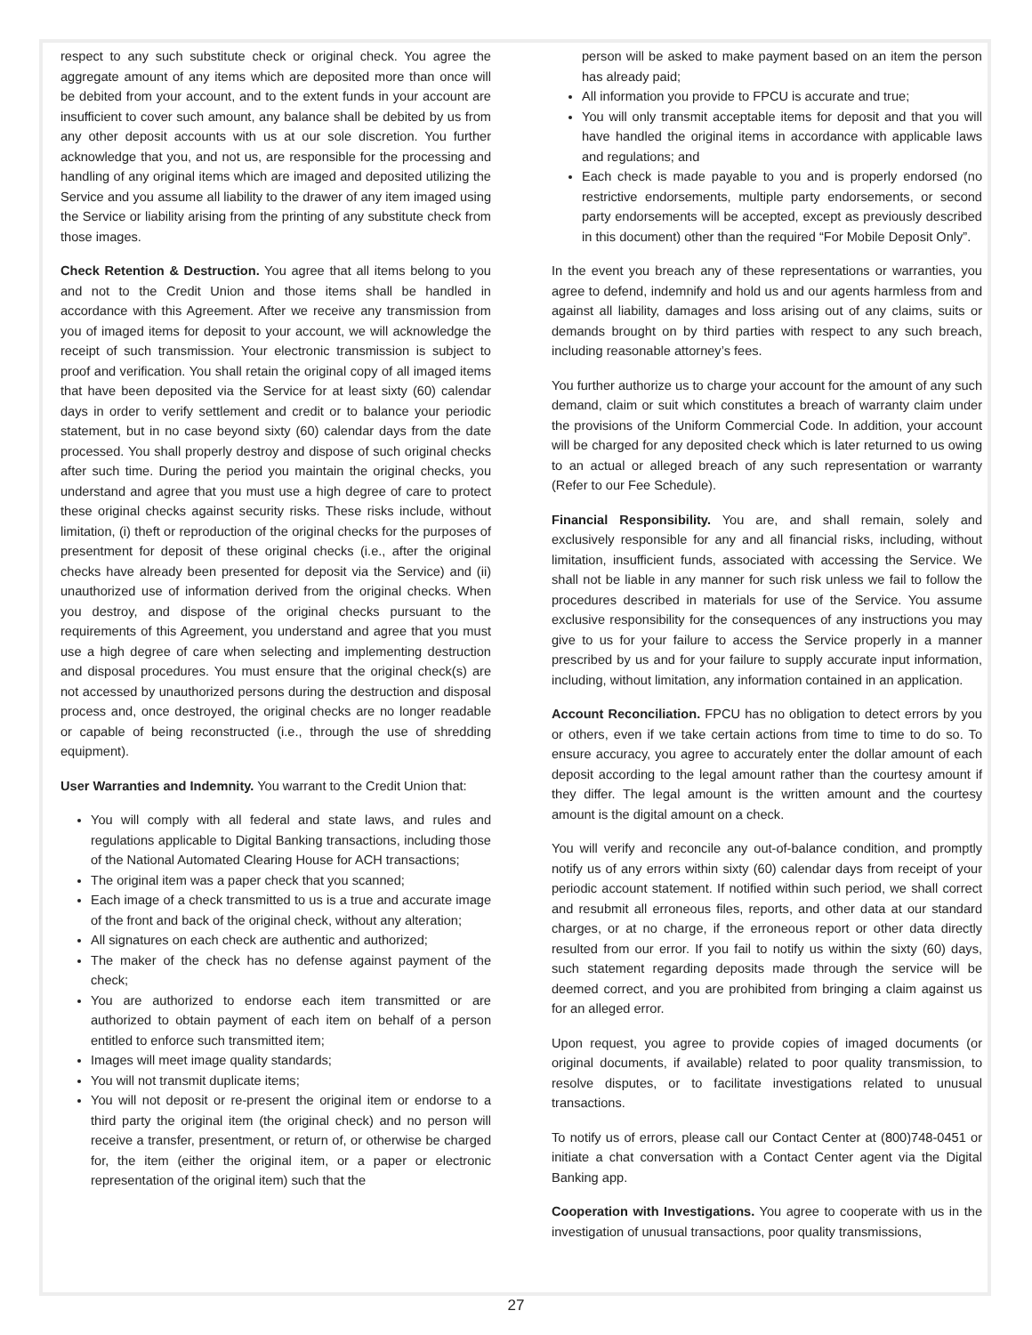respect to any such substitute check or original check. You agree the aggregate amount of any items which are deposited more than once will be debited from your account, and to the extent funds in your account are insufficient to cover such amount, any balance shall be debited by us from any other deposit accounts with us at our sole discretion. You further acknowledge that you, and not us, are responsible for the processing and handling of any original items which are imaged and deposited utilizing the Service and you assume all liability to the drawer of any item imaged using the Service or liability arising from the printing of any substitute check from those images.
Check Retention & Destruction. You agree that all items belong to you and not to the Credit Union and those items shall be handled in accordance with this Agreement. After we receive any transmission from you of imaged items for deposit to your account, we will acknowledge the receipt of such transmission. Your electronic transmission is subject to proof and verification. You shall retain the original copy of all imaged items that have been deposited via the Service for at least sixty (60) calendar days in order to verify settlement and credit or to balance your periodic statement, but in no case beyond sixty (60) calendar days from the date processed. You shall properly destroy and dispose of such original checks after such time. During the period you maintain the original checks, you understand and agree that you must use a high degree of care to protect these original checks against security risks. These risks include, without limitation, (i) theft or reproduction of the original checks for the purposes of presentment for deposit of these original checks (i.e., after the original checks have already been presented for deposit via the Service) and (ii) unauthorized use of information derived from the original checks. When you destroy, and dispose of the original checks pursuant to the requirements of this Agreement, you understand and agree that you must use a high degree of care when selecting and implementing destruction and disposal procedures. You must ensure that the original check(s) are not accessed by unauthorized persons during the destruction and disposal process and, once destroyed, the original checks are no longer readable or capable of being reconstructed (i.e., through the use of shredding equipment).
User Warranties and Indemnity. You warrant to the Credit Union that:
You will comply with all federal and state laws, and rules and regulations applicable to Digital Banking transactions, including those of the National Automated Clearing House for ACH transactions;
The original item was a paper check that you scanned;
Each image of a check transmitted to us is a true and accurate image of the front and back of the original check, without any alteration;
All signatures on each check are authentic and authorized;
The maker of the check has no defense against payment of the check;
You are authorized to endorse each item transmitted or are authorized to obtain payment of each item on behalf of a person entitled to enforce such transmitted item;
Images will meet image quality standards;
You will not transmit duplicate items;
You will not deposit or re-present the original item or endorse to a third party the original item (the original check) and no person will receive a transfer, presentment, or return of, or otherwise be charged for, the item (either the original item, or a paper or electronic representation of the original item) such that the
person will be asked to make payment based on an item the person has already paid;
All information you provide to FPCU is accurate and true;
You will only transmit acceptable items for deposit and that you will have handled the original items in accordance with applicable laws and regulations; and
Each check is made payable to you and is properly endorsed (no restrictive endorsements, multiple party endorsements, or second party endorsements will be accepted, except as previously described in this document) other than the required “For Mobile Deposit Only”.
In the event you breach any of these representations or warranties, you agree to defend, indemnify and hold us and our agents harmless from and against all liability, damages and loss arising out of any claims, suits or demands brought on by third parties with respect to any such breach, including reasonable attorney’s fees.
You further authorize us to charge your account for the amount of any such demand, claim or suit which constitutes a breach of warranty claim under the provisions of the Uniform Commercial Code. In addition, your account will be charged for any deposited check which is later returned to us owing to an actual or alleged breach of any such representation or warranty (Refer to our Fee Schedule).
Financial Responsibility. You are, and shall remain, solely and exclusively responsible for any and all financial risks, including, without limitation, insufficient funds, associated with accessing the Service. We shall not be liable in any manner for such risk unless we fail to follow the procedures described in materials for use of the Service. You assume exclusive responsibility for the consequences of any instructions you may give to us for your failure to access the Service properly in a manner prescribed by us and for your failure to supply accurate input information, including, without limitation, any information contained in an application.
Account Reconciliation. FPCU has no obligation to detect errors by you or others, even if we take certain actions from time to time to do so. To ensure accuracy, you agree to accurately enter the dollar amount of each deposit according to the legal amount rather than the courtesy amount if they differ. The legal amount is the written amount and the courtesy amount is the digital amount on a check.
You will verify and reconcile any out-of-balance condition, and promptly notify us of any errors within sixty (60) calendar days from receipt of your periodic account statement. If notified within such period, we shall correct and resubmit all erroneous files, reports, and other data at our standard charges, or at no charge, if the erroneous report or other data directly resulted from our error. If you fail to notify us within the sixty (60) days, such statement regarding deposits made through the service will be deemed correct, and you are prohibited from bringing a claim against us for an alleged error.
Upon request, you agree to provide copies of imaged documents (or original documents, if available) related to poor quality transmission, to resolve disputes, or to facilitate investigations related to unusual transactions.
To notify us of errors, please call our Contact Center at (800)748-0451 or initiate a chat conversation with a Contact Center agent via the Digital Banking app.
Cooperation with Investigations. You agree to cooperate with us in the investigation of unusual transactions, poor quality transmissions,
27